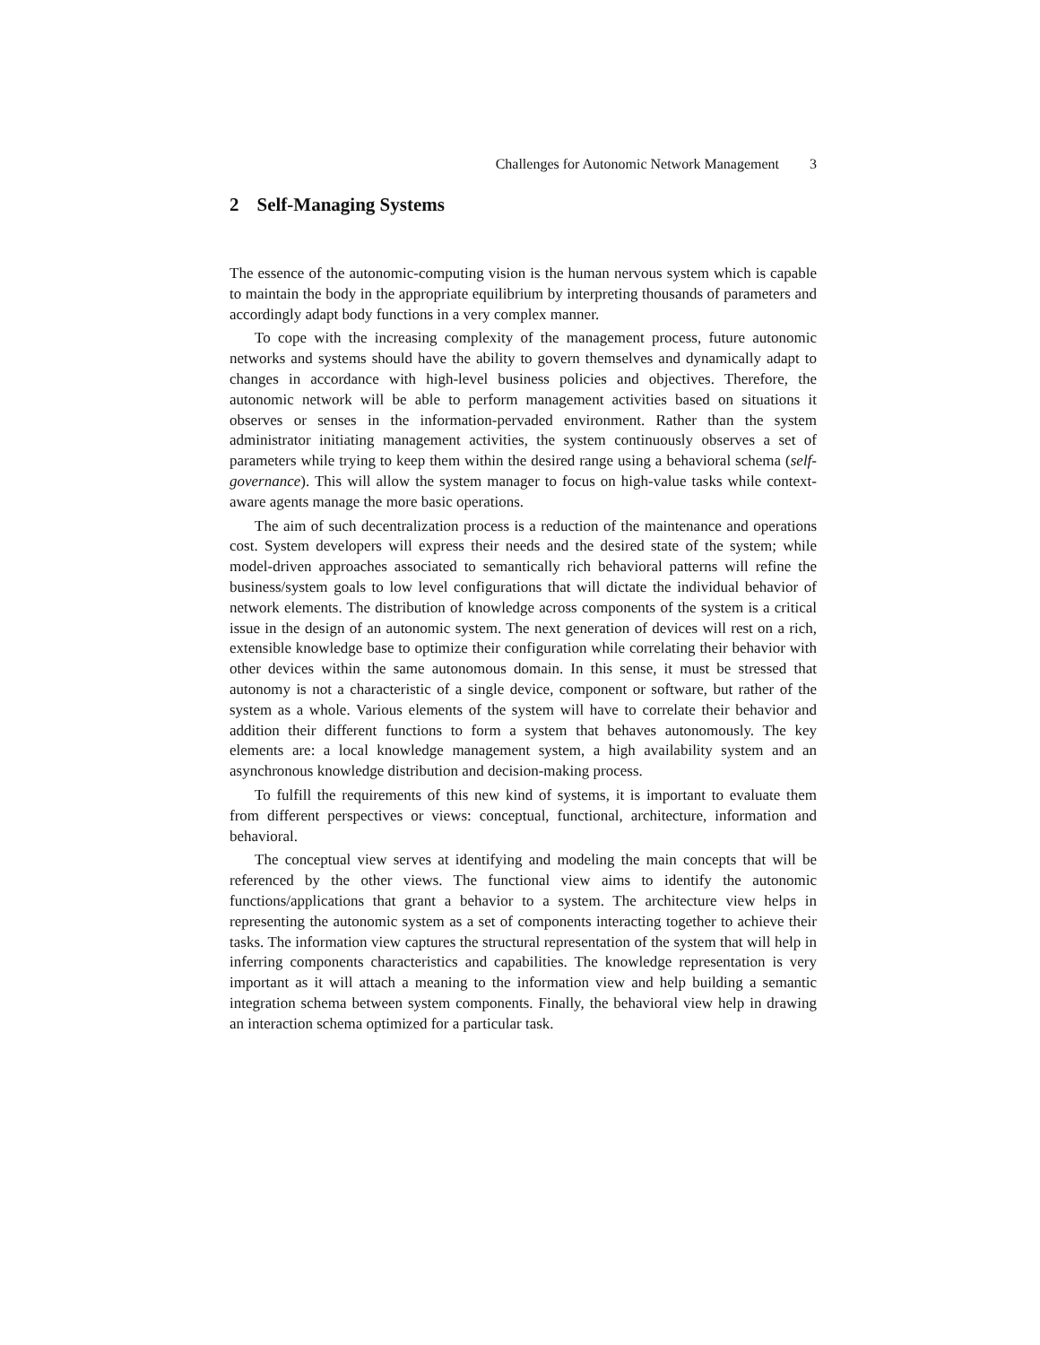Challenges for Autonomic Network Management 3
2 Self-Managing Systems
The essence of the autonomic-computing vision is the human nervous system which is capable to maintain the body in the appropriate equilibrium by interpreting thousands of parameters and accordingly adapt body functions in a very complex manner.
To cope with the increasing complexity of the management process, future autonomic networks and systems should have the ability to govern themselves and dynamically adapt to changes in accordance with high-level business policies and objectives. Therefore, the autonomic network will be able to perform management activities based on situations it observes or senses in the information-pervaded environment. Rather than the system administrator initiating management activities, the system continuously observes a set of parameters while trying to keep them within the desired range using a behavioral schema (self-governance). This will allow the system manager to focus on high-value tasks while context-aware agents manage the more basic operations.
The aim of such decentralization process is a reduction of the maintenance and operations cost. System developers will express their needs and the desired state of the system; while model-driven approaches associated to semantically rich behavioral patterns will refine the business/system goals to low level configurations that will dictate the individual behavior of network elements. The distribution of knowledge across components of the system is a critical issue in the design of an autonomic system. The next generation of devices will rest on a rich, extensible knowledge base to optimize their configuration while correlating their behavior with other devices within the same autonomous domain. In this sense, it must be stressed that autonomy is not a characteristic of a single device, component or software, but rather of the system as a whole. Various elements of the system will have to correlate their behavior and addition their different functions to form a system that behaves autonomously. The key elements are: a local knowledge management system, a high availability system and an asynchronous knowledge distribution and decision-making process.
To fulfill the requirements of this new kind of systems, it is important to evaluate them from different perspectives or views: conceptual, functional, architecture, information and behavioral.
The conceptual view serves at identifying and modeling the main concepts that will be referenced by the other views. The functional view aims to identify the autonomic functions/applications that grant a behavior to a system. The architecture view helps in representing the autonomic system as a set of components interacting together to achieve their tasks. The information view captures the structural representation of the system that will help in inferring components characteristics and capabilities. The knowledge representation is very important as it will attach a meaning to the information view and help building a semantic integration schema between system components. Finally, the behavioral view help in drawing an interaction schema optimized for a particular task.